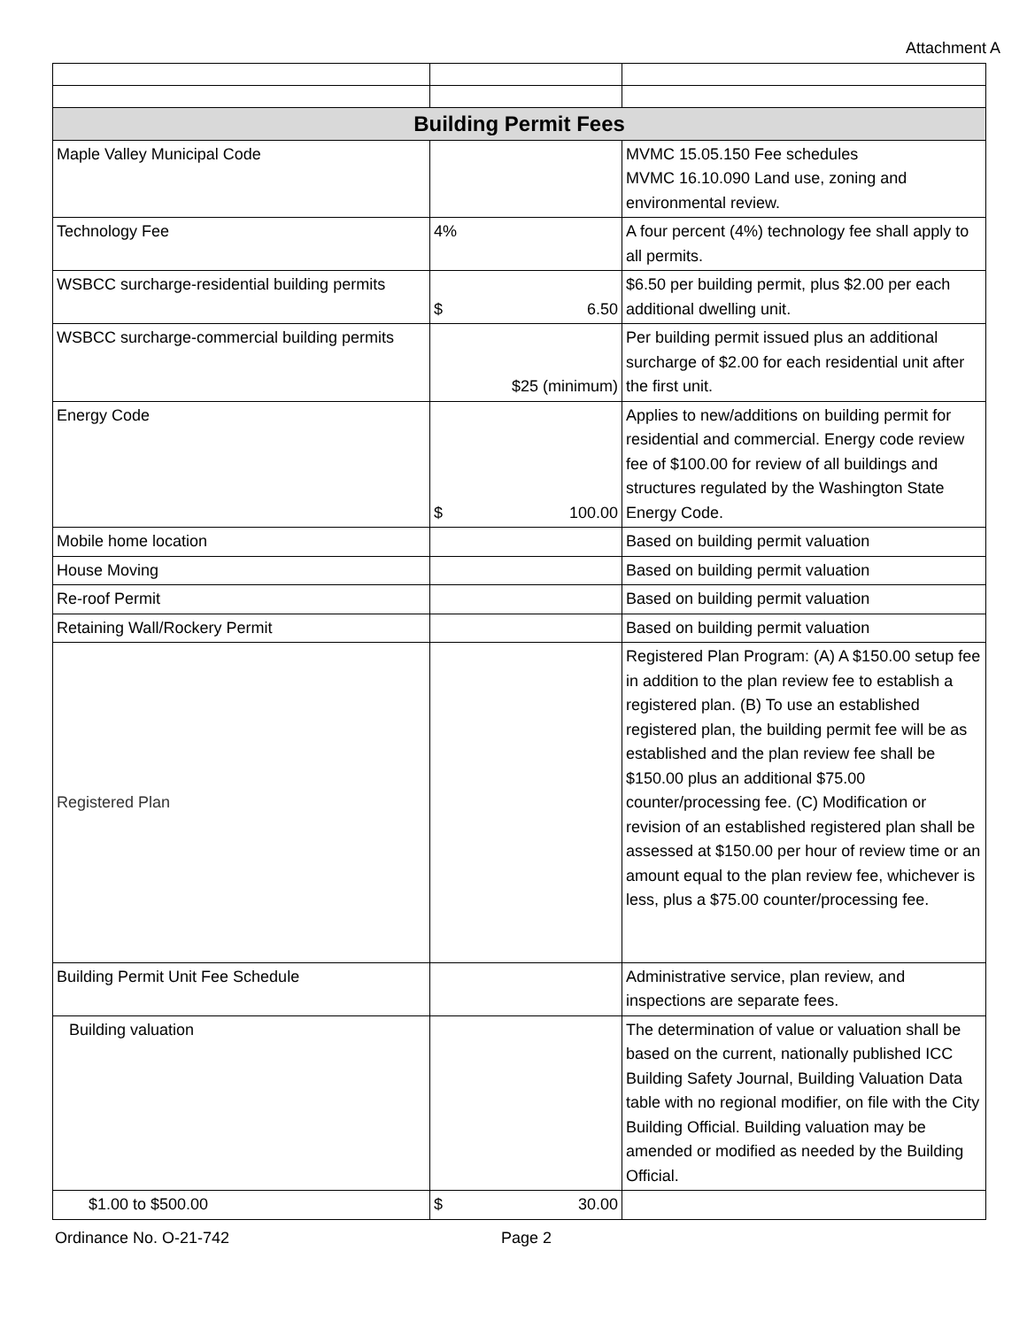Attachment A
| Building Permit Fees | | |
| --- | --- | --- |
| Maple Valley Municipal Code | | MVMC 15.05.150 Fee schedules MVMC 16.10.090 Land use, zoning and environmental review. |
| Technology Fee | 4% | A four percent (4%) technology fee shall apply to all permits. |
| WSBCC surcharge-residential building permits | $ 6.50 | $6.50 per building permit, plus $2.00 per each additional dwelling unit. |
| WSBCC surcharge-commercial building permits | $25 (minimum) | Per building permit issued plus an additional surcharge of $2.00 for each residential unit after the first unit. |
| Energy Code | $ 100.00 | Applies to new/additions on building permit for residential and commercial. Energy code review fee of $100.00 for review of all buildings and structures regulated by the Washington State Energy Code. |
| Mobile home location | | Based on building permit valuation |
| House Moving | | Based on building permit valuation |
| Re-roof Permit | | Based on building permit valuation |
| Retaining Wall/Rockery Permit | | Based on building permit valuation |
| Registered Plan | | Registered Plan Program: (A) A $150.00 setup fee in addition to the plan review fee to establish a registered plan. (B) To use an established registered plan, the building permit fee will be as established and the plan review fee shall be $150.00 plus an additional $75.00 counter/processing fee. (C) Modification or revision of an established registered plan shall be assessed at $150.00 per hour of review time or an amount equal to the plan review fee, whichever is less, plus a $75.00 counter/processing fee. |
| Building Permit Unit Fee Schedule | | Administrative service, plan review, and inspections are separate fees. |
| Building valuation | | The determination of value or valuation shall be based on the current, nationally published ICC Building Safety Journal, Building Valuation Data table with no regional modifier, on file with the City Building Official. Building valuation may be amended or modified as needed by the Building Official. |
| $1.00 to $500.00 | $ 30.00 | |
Ordinance No. O-21-742 Page 2